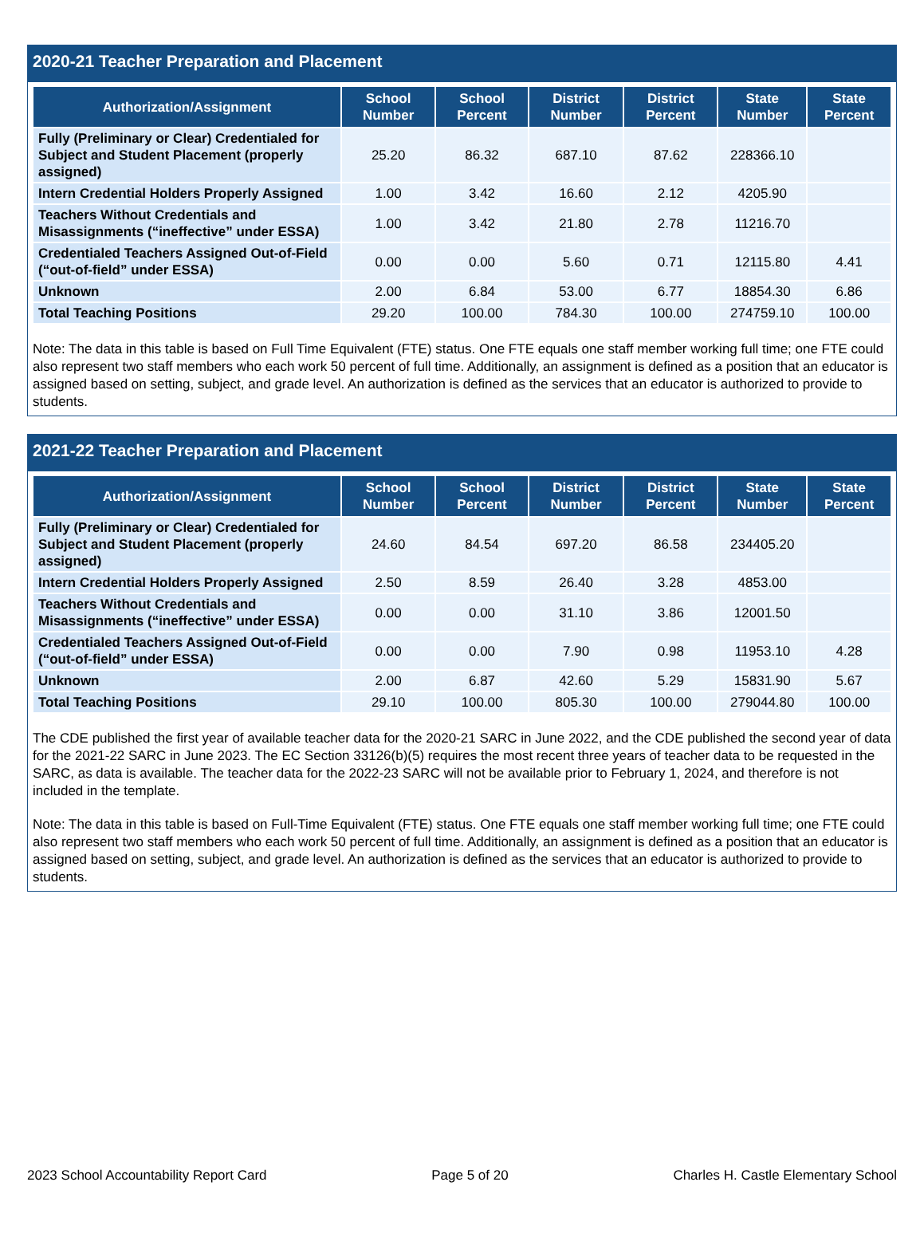2020-21 Teacher Preparation and Placement
| Authorization/Assignment | School Number | School Percent | District Number | District Percent | State Number | State Percent |
| --- | --- | --- | --- | --- | --- | --- |
| Fully (Preliminary or Clear) Credentialed for Subject and Student Placement (properly assigned) | 25.20 | 86.32 | 687.10 | 87.62 | 228366.10 | |
| Intern Credential Holders Properly Assigned | 1.00 | 3.42 | 16.60 | 2.12 | 4205.90 | |
| Teachers Without Credentials and Misassignments (“ineffective” under ESSA) | 1.00 | 3.42 | 21.80 | 2.78 | 11216.70 | |
| Credentialed Teachers Assigned Out-of-Field (“out-of-field” under ESSA) | 0.00 | 0.00 | 5.60 | 0.71 | 12115.80 | 4.41 |
| Unknown | 2.00 | 6.84 | 53.00 | 6.77 | 18854.30 | 6.86 |
| Total Teaching Positions | 29.20 | 100.00 | 784.30 | 100.00 | 274759.10 | 100.00 |
Note: The data in this table is based on Full Time Equivalent (FTE) status. One FTE equals one staff member working full time; one FTE could also represent two staff members who each work 50 percent of full time. Additionally, an assignment is defined as a position that an educator is assigned based on setting, subject, and grade level. An authorization is defined as the services that an educator is authorized to provide to students.
2021-22 Teacher Preparation and Placement
| Authorization/Assignment | School Number | School Percent | District Number | District Percent | State Number | State Percent |
| --- | --- | --- | --- | --- | --- | --- |
| Fully (Preliminary or Clear) Credentialed for Subject and Student Placement (properly assigned) | 24.60 | 84.54 | 697.20 | 86.58 | 234405.20 | |
| Intern Credential Holders Properly Assigned | 2.50 | 8.59 | 26.40 | 3.28 | 4853.00 | |
| Teachers Without Credentials and Misassignments (“ineffective” under ESSA) | 0.00 | 0.00 | 31.10 | 3.86 | 12001.50 | |
| Credentialed Teachers Assigned Out-of-Field (“out-of-field” under ESSA) | 0.00 | 0.00 | 7.90 | 0.98 | 11953.10 | 4.28 |
| Unknown | 2.00 | 6.87 | 42.60 | 5.29 | 15831.90 | 5.67 |
| Total Teaching Positions | 29.10 | 100.00 | 805.30 | 100.00 | 279044.80 | 100.00 |
The CDE published the first year of available teacher data for the 2020-21 SARC in June 2022, and the CDE published the second year of data for the 2021-22 SARC in June 2023. The EC Section 33126(b)(5) requires the most recent three years of teacher data to be requested in the SARC, as data is available. The teacher data for the 2022-23 SARC will not be available prior to February 1, 2024, and therefore is not included in the template.
Note: The data in this table is based on Full-Time Equivalent (FTE) status. One FTE equals one staff member working full time; one FTE could also represent two staff members who each work 50 percent of full time. Additionally, an assignment is defined as a position that an educator is assigned based on setting, subject, and grade level. An authorization is defined as the services that an educator is authorized to provide to students.
2023 School Accountability Report Card Page 5 of 20 Charles H. Castle Elementary School